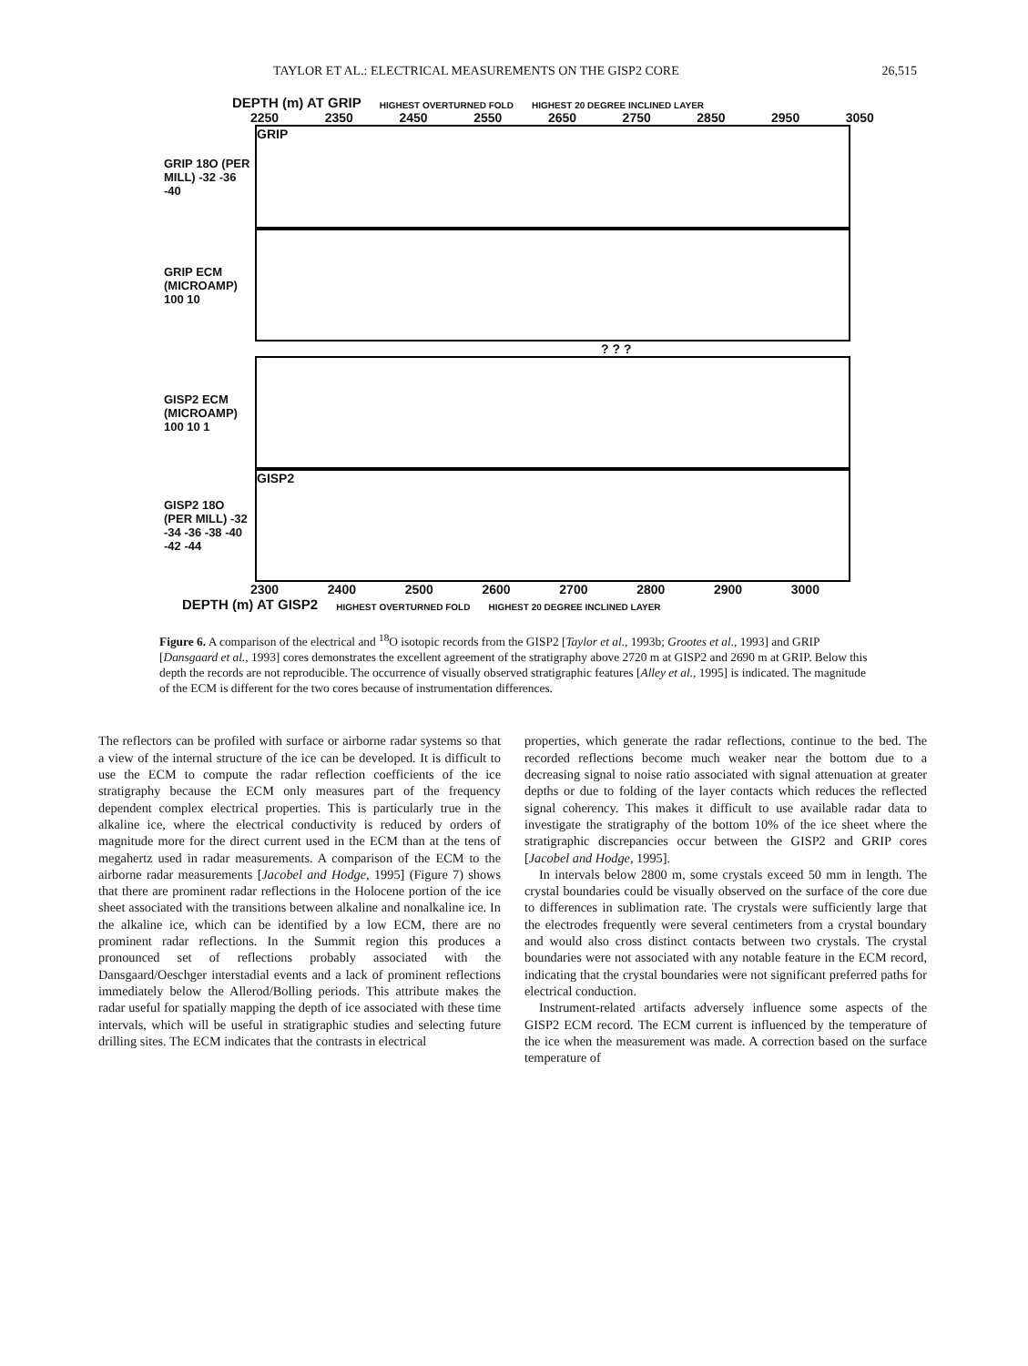TAYLOR ET AL.: ELECTRICAL MEASUREMENTS ON THE GISP2 CORE 26,515
DEPTH (m) AT GRIP HIGHEST OVERTURNED FOLD HIGHEST 20 DEGREE INCLINED LAYER
2250 2350 2450 2550 2650 2750 2850 2950 3050
GRIP 18O (PER MILL) -32 -36 -40
GRIP
GRIP ECM (MICROAMP) 100 10
? ? ?
GISP2 ECM (MICROAMP) 100 10 1
GISP2 18O (PER MILL) -32 -34 -36 -38 -40 -42 -44
GISP2
2300 2400 2500 2600 2700 2800 2900 3000
DEPTH (m) AT GISP2 HIGHEST OVERTURNED FOLD HIGHEST 20 DEGREE INCLINED LAYER
Figure 6. A comparison of the electrical and <sup>18</sup>O isotopic records from the GISP2 [Taylor et al., 1993b; Grootes et al., 1993] and GRIP [Dansgaard et al., 1993] cores demonstrates the excellent agreement of the stratigraphy above 2720 m at GISP2 and 2690 m at GRIP. Below this depth the records are not reproducible. The occurrence of visually observed stratigraphic features [Alley et al., 1995] is indicated. The magnitude of the ECM is different for the two cores because of instrumentation differences.
The reflectors can be profiled with surface or airborne radar systems so that a view of the internal structure of the ice can be developed. It is difficult to use the ECM to compute the radar reflection coefficients of the ice stratigraphy because the ECM only measures part of the frequency dependent complex electrical properties. This is particularly true in the alkaline ice, where the electrical conductivity is reduced by orders of magnitude more for the direct current used in the ECM than at the tens of megahertz used in radar measurements. A comparison of the ECM to the airborne radar measurements [Jacobel and Hodge, 1995] (Figure 7) shows that there are prominent radar reflections in the Holocene portion of the ice sheet associated with the transitions between alkaline and nonalkaline ice. In the alkaline ice, which can be identified by a low ECM, there are no prominent radar reflections. In the Summit region this produces a pronounced set of reflections probably associated with the Dansgaard/Oeschger interstadial events and a lack of prominent reflections immediately below the Allerod/Bolling periods. This attribute makes the radar useful for spatially mapping the depth of ice associated with these time intervals, which will be useful in stratigraphic studies and selecting future drilling sites. The ECM indicates that the contrasts in electrical
properties, which generate the radar reflections, continue to the bed. The recorded reflections become much weaker near the bottom due to a decreasing signal to noise ratio associated with signal attenuation at greater depths or due to folding of the layer contacts which reduces the reflected signal coherency. This makes it difficult to use available radar data to investigate the stratigraphy of the bottom 10% of the ice sheet where the stratigraphic discrepancies occur between the GISP2 and GRIP cores [Jacobel and Hodge, 1995].
In intervals below 2800 m, some crystals exceed 50 mm in length. The crystal boundaries could be visually observed on the surface of the core due to differences in sublimation rate. The crystals were sufficiently large that the electrodes frequently were several centimeters from a crystal boundary and would also cross distinct contacts between two crystals. The crystal boundaries were not associated with any notable feature in the ECM record, indicating that the crystal boundaries were not significant preferred paths for electrical conduction.
Instrument-related artifacts adversely influence some aspects of the GISP2 ECM record. The ECM current is influenced by the temperature of the ice when the measurement was made. A correction based on the surface temperature of